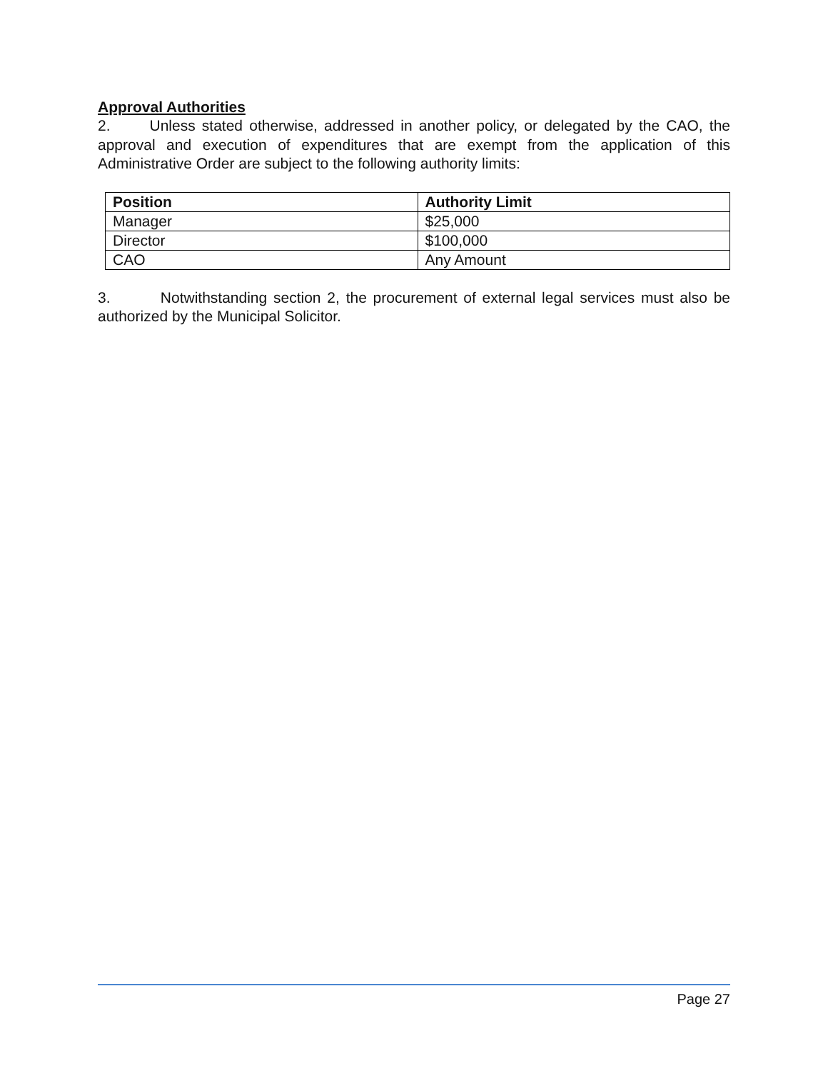Approval Authorities
2. Unless stated otherwise, addressed in another policy, or delegated by the CAO, the approval and execution of expenditures that are exempt from the application of this Administrative Order are subject to the following authority limits:
| Position | Authority Limit |
| --- | --- |
| Manager | $25,000 |
| Director | $100,000 |
| CAO | Any Amount |
3. Notwithstanding section 2, the procurement of external legal services must also be authorized by the Municipal Solicitor.
Page 27